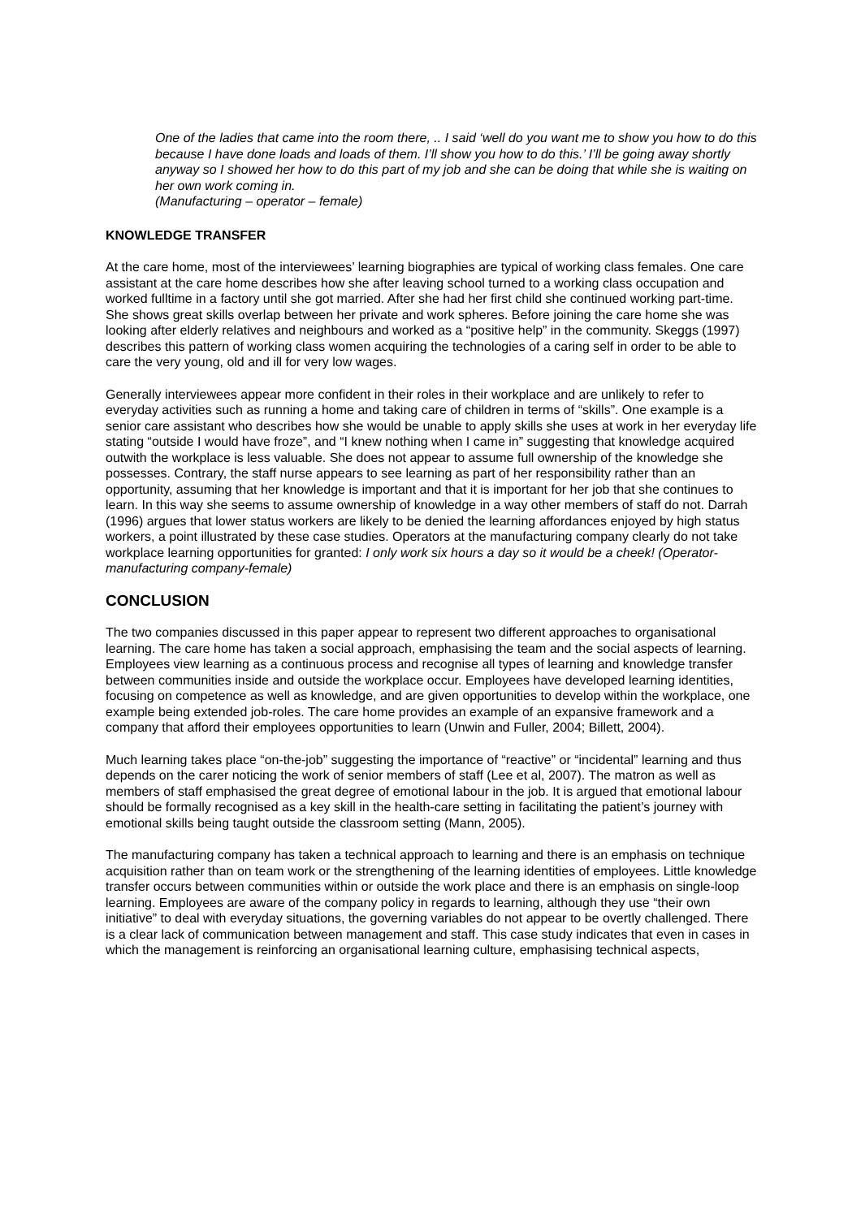One of the ladies that came into the room there, .. I said ‘well do you want me to show you how to do this because I have done loads and loads of them. I’ll show you how to do this.’ I’ll be going away shortly anyway so I showed her how to do this part of my job and she can be doing that while she is waiting on her own work coming in.
(Manufacturing – operator – female)
KNOWLEDGE TRANSFER
At the care home, most of the interviewees’ learning biographies are typical of working class females. One care assistant at the care home describes how she after leaving school turned to a working class occupation and worked fulltime in a factory until she got married. After she had her first child she continued working part-time. She shows great skills overlap between her private and work spheres. Before joining the care home she was looking after elderly relatives and neighbours and worked as a “positive help” in the community. Skeggs (1997) describes this pattern of working class women acquiring the technologies of a caring self in order to be able to care the very young, old and ill for very low wages.
Generally interviewees appear more confident in their roles in their workplace and are unlikely to refer to everyday activities such as running a home and taking care of children in terms of “skills”. One example is a senior care assistant who describes how she would be unable to apply skills she uses at work in her everyday life stating “outside I would have froze”, and “I knew nothing when I came in” suggesting that knowledge acquired outwith the workplace is less valuable. She does not appear to assume full ownership of the knowledge she possesses. Contrary, the staff nurse appears to see learning as part of her responsibility rather than an opportunity, assuming that her knowledge is important and that it is important for her job that she continues to learn. In this way she seems to assume ownership of knowledge in a way other members of staff do not. Darrah (1996) argues that lower status workers are likely to be denied the learning affordances enjoyed by high status workers, a point illustrated by these case studies. Operators at the manufacturing company clearly do not take workplace learning opportunities for granted: I only work six hours a day so it would be a cheek! (Operator-manufacturing company-female)
CONCLUSION
The two companies discussed in this paper appear to represent two different approaches to organisational learning. The care home has taken a social approach, emphasising the team and the social aspects of learning. Employees view learning as a continuous process and recognise all types of learning and knowledge transfer between communities inside and outside the workplace occur. Employees have developed learning identities, focusing on competence as well as knowledge, and are given opportunities to develop within the workplace, one example being extended job-roles. The care home provides an example of an expansive framework and a company that afford their employees opportunities to learn (Unwin and Fuller, 2004; Billett, 2004).
Much learning takes place “on-the-job” suggesting the importance of “reactive” or “incidental” learning and thus depends on the carer noticing the work of senior members of staff (Lee et al, 2007). The matron as well as members of staff emphasised the great degree of emotional labour in the job. It is argued that emotional labour should be formally recognised as a key skill in the health-care setting in facilitating the patient’s journey with emotional skills being taught outside the classroom setting (Mann, 2005).
The manufacturing company has taken a technical approach to learning and there is an emphasis on technique acquisition rather than on team work or the strengthening of the learning identities of employees. Little knowledge transfer occurs between communities within or outside the work place and there is an emphasis on single-loop learning. Employees are aware of the company policy in regards to learning, although they use “their own initiative” to deal with everyday situations, the governing variables do not appear to be overtly challenged. There is a clear lack of communication between management and staff. This case study indicates that even in cases in which the management is reinforcing an organisational learning culture, emphasising technical aspects,